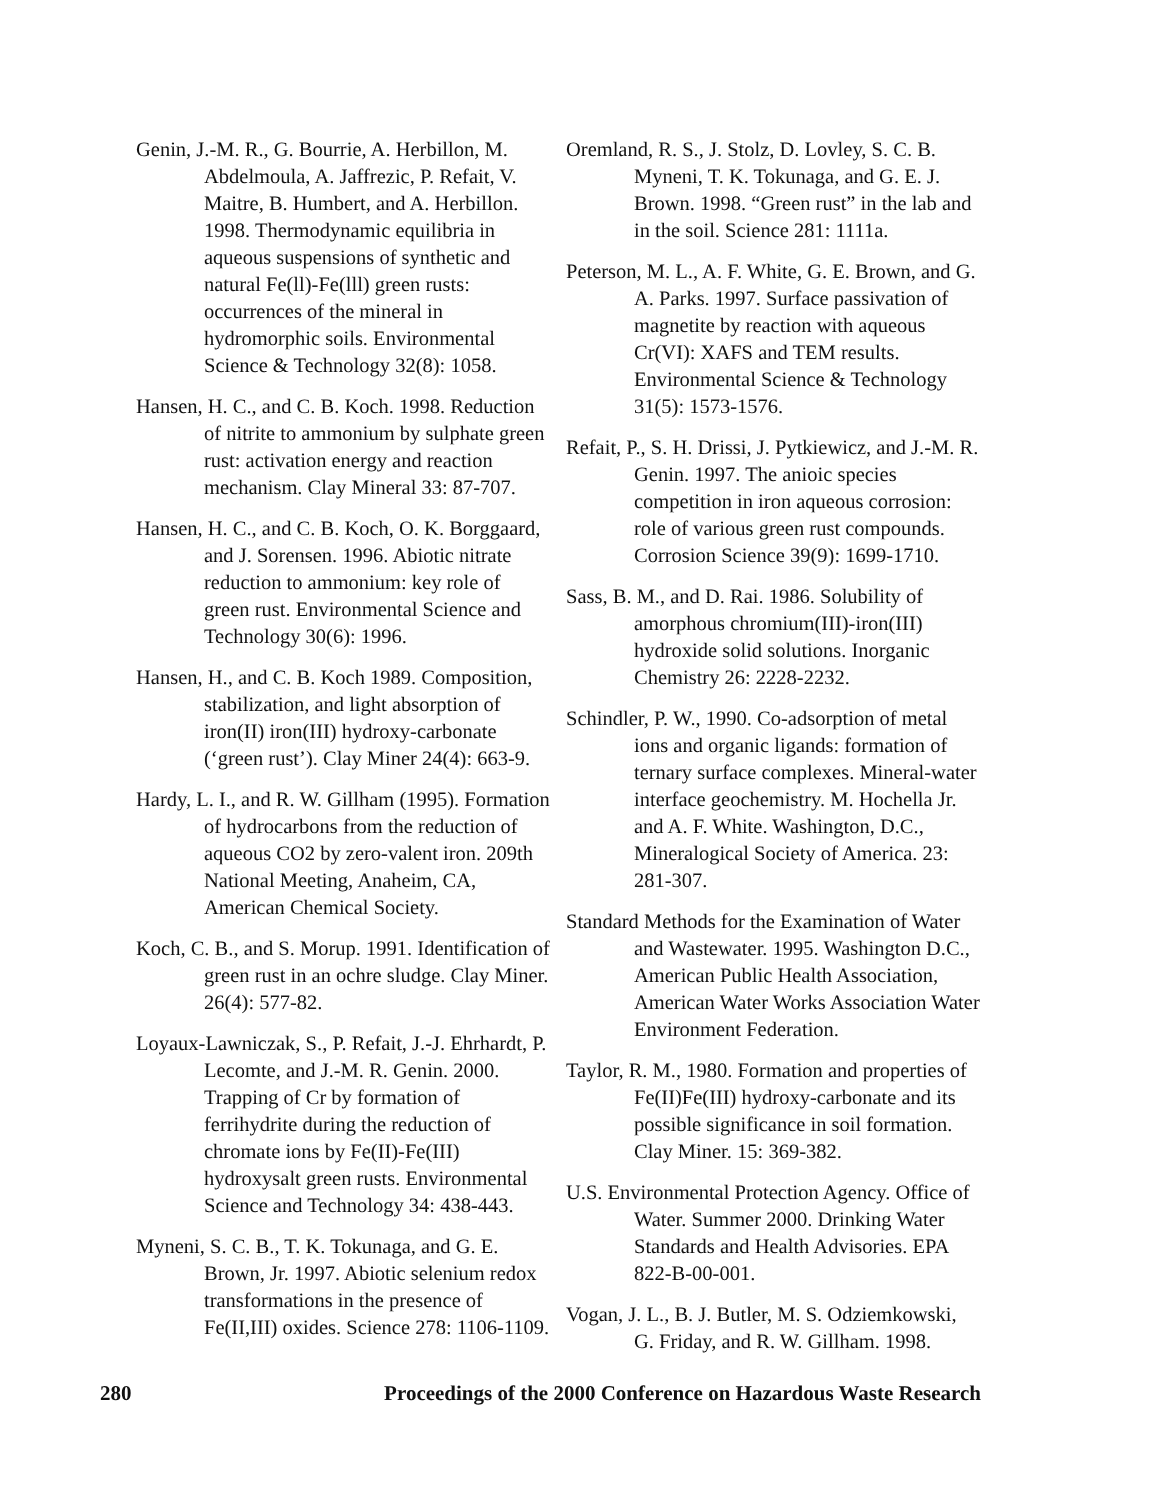Genin, J.-M. R., G. Bourrie, A. Herbillon, M. Abdelmoula, A. Jaffrezic, P. Refait, V. Maitre, B. Humbert, and A. Herbillon. 1998. Thermodynamic equilibria in aqueous suspensions of synthetic and natural Fe(ll)-Fe(lll) green rusts: occurrences of the mineral in hydromorphic soils. Environmental Science & Technology 32(8): 1058.
Hansen, H. C., and C. B. Koch. 1998. Reduction of nitrite to ammonium by sulphate green rust: activation energy and reaction mechanism. Clay Mineral 33: 87-707.
Hansen, H. C., and C. B. Koch, O. K. Borggaard, and J. Sorensen. 1996. Abiotic nitrate reduction to ammonium: key role of green rust. Environmental Science and Technology 30(6): 1996.
Hansen, H., and C. B. Koch 1989. Composition, stabilization, and light absorption of iron(II) iron(III) hydroxy-carbonate (‘green rust’). Clay Miner 24(4): 663-9.
Hardy, L. I., and R. W. Gillham (1995). Formation of hydrocarbons from the reduction of aqueous CO2 by zero-valent iron. 209th National Meeting, Anaheim, CA, American Chemical Society.
Koch, C. B., and S. Morup. 1991. Identification of green rust in an ochre sludge. Clay Miner. 26(4): 577-82.
Loyaux-Lawniczak, S., P. Refait, J.-J. Ehrhardt, P. Lecomte, and J.-M. R. Genin. 2000. Trapping of Cr by formation of ferrihydrite during the reduction of chromate ions by Fe(II)-Fe(III) hydroxysalt green rusts. Environmental Science and Technology 34: 438-443.
Myneni, S. C. B., T. K. Tokunaga, and G. E. Brown, Jr. 1997. Abiotic selenium redox transformations in the presence of Fe(II,III) oxides. Science 278: 1106-1109.
Oremland, R. S., J. Stolz, D. Lovley, S. C. B. Myneni, T. K. Tokunaga, and G. E. J. Brown. 1998. “Green rust” in the lab and in the soil. Science 281: 1111a.
Peterson, M. L., A. F. White, G. E. Brown, and G. A. Parks. 1997. Surface passivation of magnetite by reaction with aqueous Cr(VI): XAFS and TEM results. Environmental Science & Technology 31(5): 1573-1576.
Refait, P., S. H. Drissi, J. Pytkiewicz, and J.-M. R. Genin. 1997. The anioic species competition in iron aqueous corrosion: role of various green rust compounds. Corrosion Science 39(9): 1699-1710.
Sass, B. M., and D. Rai. 1986. Solubility of amorphous chromium(III)-iron(III) hydroxide solid solutions. Inorganic Chemistry 26: 2228-2232.
Schindler, P. W., 1990. Co-adsorption of metal ions and organic ligands: formation of ternary surface complexes. Mineral-water interface geochemistry. M. Hochella Jr. and A. F. White. Washington, D.C., Mineralogical Society of America. 23: 281-307.
Standard Methods for the Examination of Water and Wastewater. 1995. Washington D.C., American Public Health Association, American Water Works Association Water Environment Federation.
Taylor, R. M., 1980. Formation and properties of Fe(II)Fe(III) hydroxy-carbonate and its possible significance in soil formation. Clay Miner. 15: 369-382.
U.S. Environmental Protection Agency. Office of Water. Summer 2000. Drinking Water Standards and Health Advisories. EPA 822-B-00-001.
Vogan, J. L., B. J. Butler, M. S. Odziemkowski, G. Friday, and R. W. Gillham. 1998.
280 Proceedings of the 2000 Conference on Hazardous Waste Research